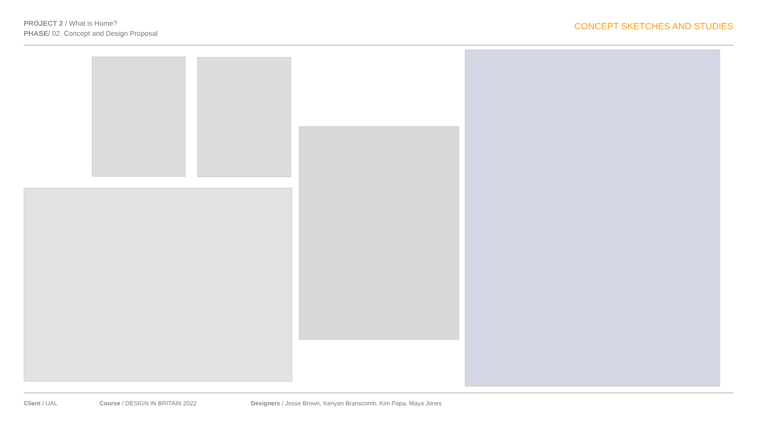PROJECT 2 / What is Home?
PHASE/ 02. Concept and Design Proposal
CONCEPT SKETCHES AND STUDIES
Client / UAL Course / DESIGN IN BRITAIN 2022 Designers / Jesse Brown, Kenyan Branscomb, Kim Papa, Maya Jones